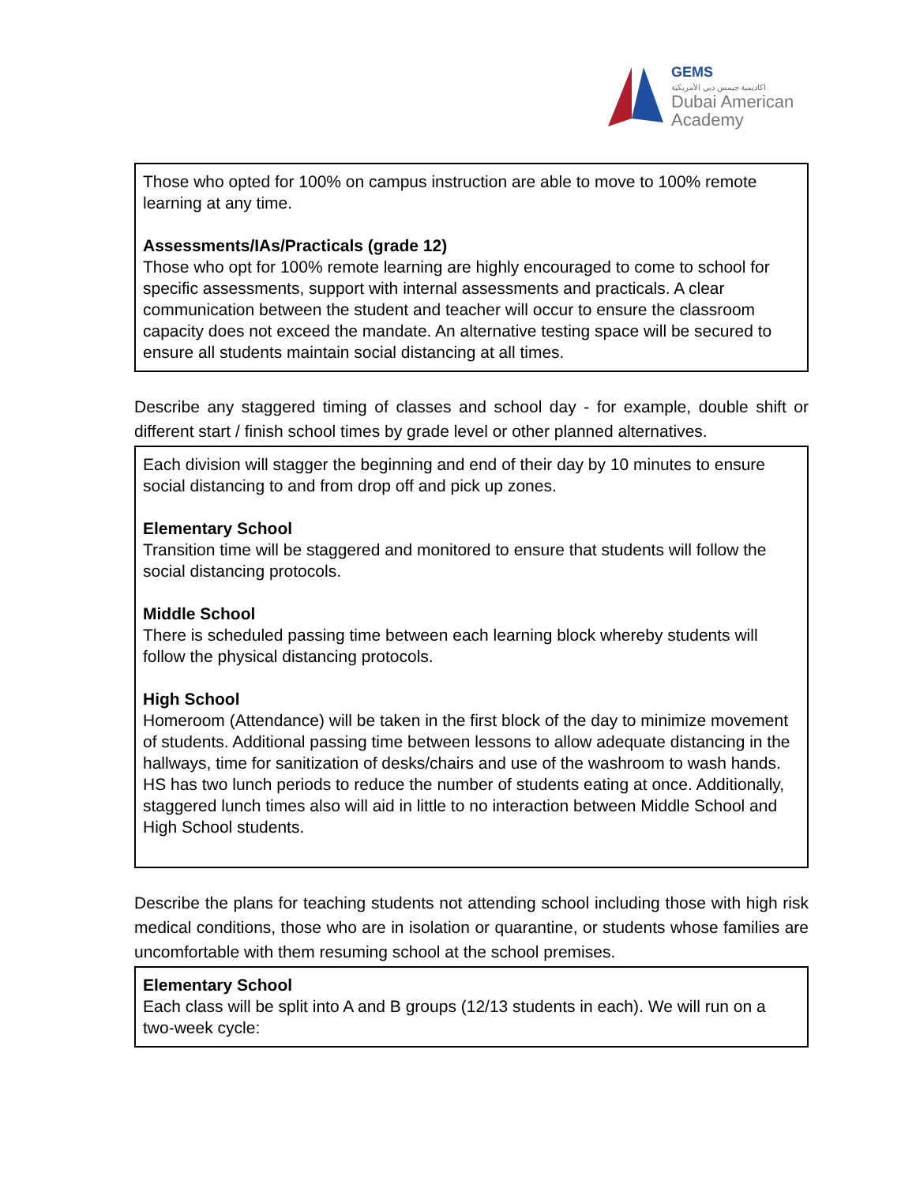GEMS
اكاديمية جيمس دبي الأمريكية
Dubai American
Academy
Those who opted for 100% on campus instruction are able to move to 100% remote learning at any time.
Assessments/IAs/Practicals (grade 12)
Those who opt for 100% remote learning are highly encouraged to come to school for specific assessments, support with internal assessments and practicals. A clear communication between the student and teacher will occur to ensure the classroom capacity does not exceed the mandate. An alternative testing space will be secured to ensure all students maintain social distancing at all times.
Describe any staggered timing of classes and school day - for example, double shift or different start / finish school times by grade level or other planned alternatives.
Each division will stagger the beginning and end of their day by 10 minutes to ensure social distancing to and from drop off and pick up zones.
Elementary School
Transition time will be staggered and monitored to ensure that students will follow the social distancing protocols.
Middle School
There is scheduled passing time between each learning block whereby students will follow the physical distancing protocols.
High School
Homeroom (Attendance) will be taken in the first block of the day to minimize movement of students. Additional passing time between lessons to allow adequate distancing in the hallways, time for sanitization of desks/chairs and use of the washroom to wash hands. HS has two lunch periods to reduce the number of students eating at once. Additionally, staggered lunch times also will aid in little to no interaction between Middle School and High School students.
Describe the plans for teaching students not attending school including those with high risk medical conditions, those who are in isolation or quarantine, or students whose families are uncomfortable with them resuming school at the school premises.
Elementary School
Each class will be split into A and B groups (12/13 students in each). We will run on a two-week cycle: